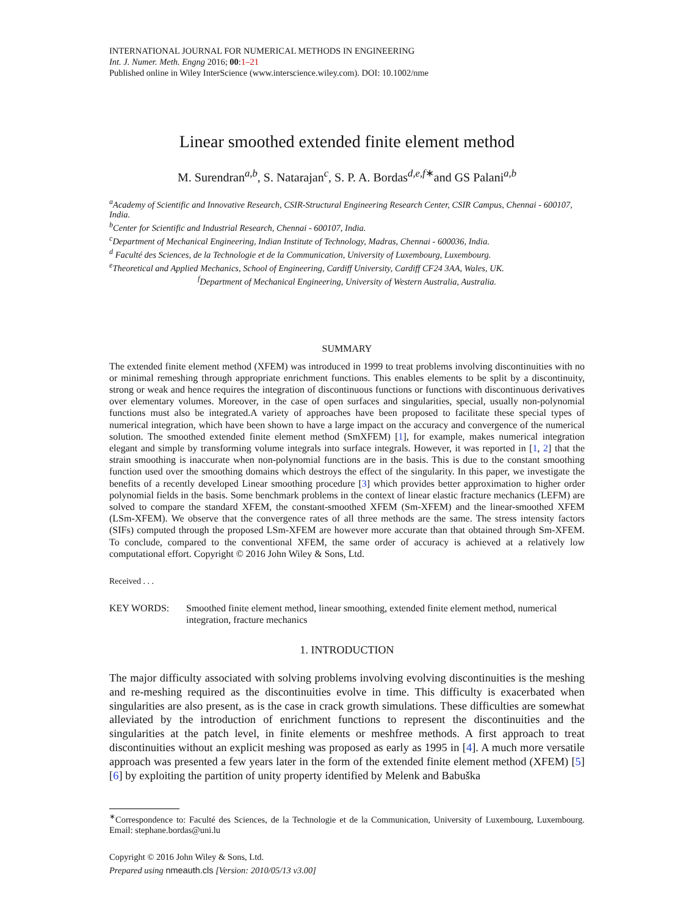INTERNATIONAL JOURNAL FOR NUMERICAL METHODS IN ENGINEERING
Int. J. Numer. Meth. Engng 2016; 00:1–21
Published online in Wiley InterScience (www.interscience.wiley.com). DOI: 10.1002/nme
Linear smoothed extended finite element method
M. Surendran<sup>a,b</sup>, S. Natarajan<sup>c</sup>, S. P. A. Bordas<sup>d,e,f∗</sup>and GS Palani<sup>a,b</sup>
<sup>a</sup> Academy of Scientific and Innovative Research, CSIR-Structural Engineering Research Center, CSIR Campus, Chennai - 600107, India.
<sup>b</sup> Center for Scientific and Industrial Research, Chennai - 600107, India.
<sup>c</sup> Department of Mechanical Engineering, Indian Institute of Technology, Madras, Chennai - 600036, India.
<sup>d</sup> Faculté des Sciences, de la Technologie et de la Communication, University of Luxembourg, Luxembourg.
<sup>e</sup> Theoretical and Applied Mechanics, School of Engineering, Cardiff University, Cardiff CF24 3AA, Wales, UK.
<sup>f</sup> Department of Mechanical Engineering, University of Western Australia, Australia.
SUMMARY
The extended finite element method (XFEM) was introduced in 1999 to treat problems involving discontinuities with no or minimal remeshing through appropriate enrichment functions. This enables elements to be split by a discontinuity, strong or weak and hence requires the integration of discontinuous functions or functions with discontinuous derivatives over elementary volumes. Moreover, in the case of open surfaces and singularities, special, usually non-polynomial functions must also be integrated.A variety of approaches have been proposed to facilitate these special types of numerical integration, which have been shown to have a large impact on the accuracy and convergence of the numerical solution. The smoothed extended finite element method (SmXFEM) [1], for example, makes numerical integration elegant and simple by transforming volume integrals into surface integrals. However, it was reported in [1, 2] that the strain smoothing is inaccurate when non-polynomial functions are in the basis. This is due to the constant smoothing function used over the smoothing domains which destroys the effect of the singularity. In this paper, we investigate the benefits of a recently developed Linear smoothing procedure [3] which provides better approximation to higher order polynomial fields in the basis. Some benchmark problems in the context of linear elastic fracture mechanics (LEFM) are solved to compare the standard XFEM, the constant-smoothed XFEM (Sm-XFEM) and the linear-smoothed XFEM (LSm-XFEM). We observe that the convergence rates of all three methods are the same. The stress intensity factors (SIFs) computed through the proposed LSm-XFEM are however more accurate than that obtained through Sm-XFEM. To conclude, compared to the conventional XFEM, the same order of accuracy is achieved at a relatively low computational effort. Copyright © 2016 John Wiley & Sons, Ltd.
Received . . .
KEY WORDS: Smoothed finite element method, linear smoothing, extended finite element method, numerical integration, fracture mechanics
1. INTRODUCTION
The major difficulty associated with solving problems involving evolving discontinuities is the meshing and re-meshing required as the discontinuities evolve in time. This difficulty is exacerbated when singularities are also present, as is the case in crack growth simulations. These difficulties are somewhat alleviated by the introduction of enrichment functions to represent the discontinuities and the singularities at the patch level, in finite elements or meshfree methods. A first approach to treat discontinuities without an explicit meshing was proposed as early as 1995 in [4]. A much more versatile approach was presented a few years later in the form of the extended finite element method (XFEM) [5] [6] by exploiting the partition of unity property identified by Melenk and Babuška
<sup>∗</sup>Correspondence to: Faculté des Sciences, de la Technologie et de la Communication, University of Luxembourg, Luxembourg. Email: stephane.bordas@uni.lu
Copyright © 2016 John Wiley & Sons, Ltd.
Prepared using nmeauth.cls [Version: 2010/05/13 v3.00]